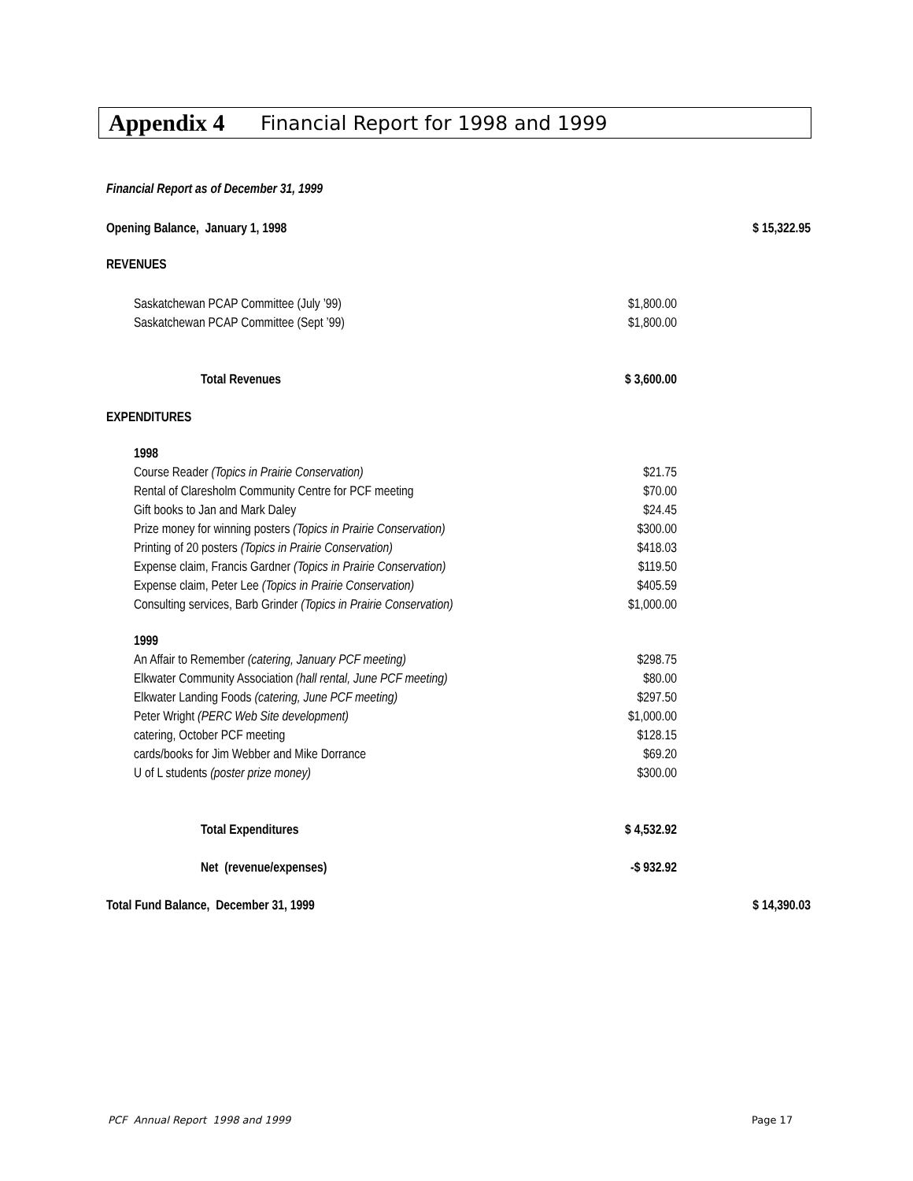Appendix 4 Financial Report for 1998 and 1999
| Financial Report as of December 31, 1999 | | |
| Opening Balance, January 1, 1998 | | $ 15,322.95 |
| REVENUES | | |
| Saskatchewan PCAP Committee (July ’99) | $1,800.00 | |
| Saskatchewan PCAP Committee (Sept ’99) | $1,800.00 | |
| Total Revenues | $ 3,600.00 | |
| EXPENDITURES | | |
| 1998 | | |
| Course Reader (Topics in Prairie Conservation) | $21.75 | |
| Rental of Claresholm Community Centre for PCF meeting | $70.00 | |
| Gift books to Jan and Mark Daley | $24.45 | |
| Prize money for winning posters (Topics in Prairie Conservation) | $300.00 | |
| Printing of 20 posters (Topics in Prairie Conservation) | $418.03 | |
| Expense claim, Francis Gardner (Topics in Prairie Conservation) | $119.50 | |
| Expense claim, Peter Lee (Topics in Prairie Conservation) | $405.59 | |
| Consulting services, Barb Grinder (Topics in Prairie Conservation) | $1,000.00 | |
| 1999 | | |
| An Affair to Remember (catering, January PCF meeting) | $298.75 | |
| Elkwater Community Association (hall rental, June PCF meeting) | $80.00 | |
| Elkwater Landing Foods (catering, June PCF meeting) | $297.50 | |
| Peter Wright (PERC Web Site development) | $1,000.00 | |
| catering, October PCF meeting | $128.15 | |
| cards/books for Jim Webber and Mike Dorrance | $69.20 | |
| U of L students (poster prize money) | $300.00 | |
| Total Expenditures | $ 4,532.92 | |
| Net (revenue/expenses) | -$ 932.92 | |
| Total Fund Balance, December 31, 1999 | | $ 14,390.03 |
PCF Annual Report 1998 and 1999
Page 17